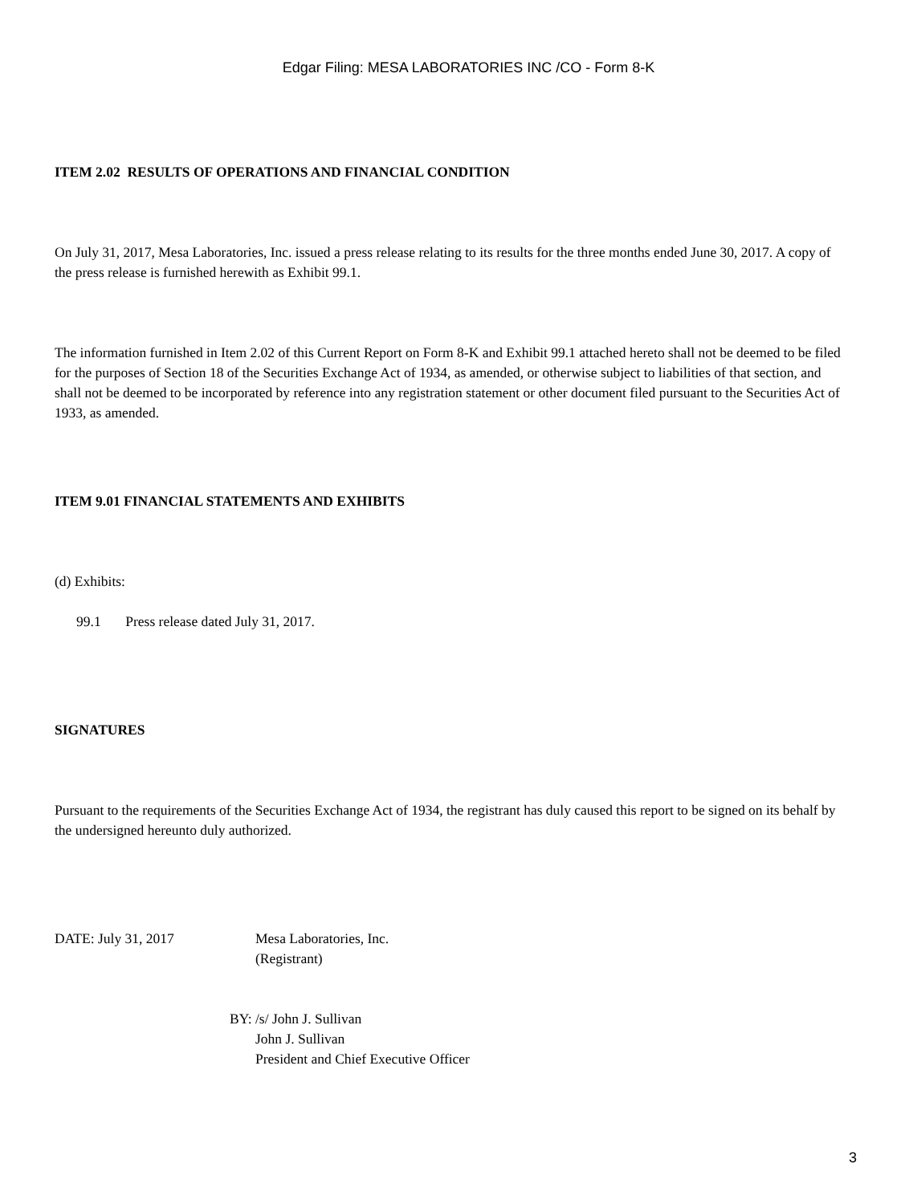Edgar Filing: MESA LABORATORIES INC /CO - Form 8-K
ITEM 2.02 RESULTS OF OPERATIONS AND FINANCIAL CONDITION
On July 31, 2017, Mesa Laboratories, Inc. issued a press release relating to its results for the three months ended June 30, 2017. A copy of the press release is furnished herewith as Exhibit 99.1.
The information furnished in Item 2.02 of this Current Report on Form 8-K and Exhibit 99.1 attached hereto shall not be deemed to be filed for the purposes of Section 18 of the Securities Exchange Act of 1934, as amended, or otherwise subject to liabilities of that section, and shall not be deemed to be incorporated by reference into any registration statement or other document filed pursuant to the Securities Act of 1933, as amended.
ITEM 9.01 FINANCIAL STATEMENTS AND EXHIBITS
(d) Exhibits:
99.1 Press release dated July 31, 2017.
SIGNATURES
Pursuant to the requirements of the Securities Exchange Act of 1934, the registrant has duly caused this report to be signed on its behalf by the undersigned hereunto duly authorized.
DATE: July 31, 2017 Mesa Laboratories, Inc.
(Registrant)
BY: /s/ John J. Sullivan
John J. Sullivan
President and Chief Executive Officer
3